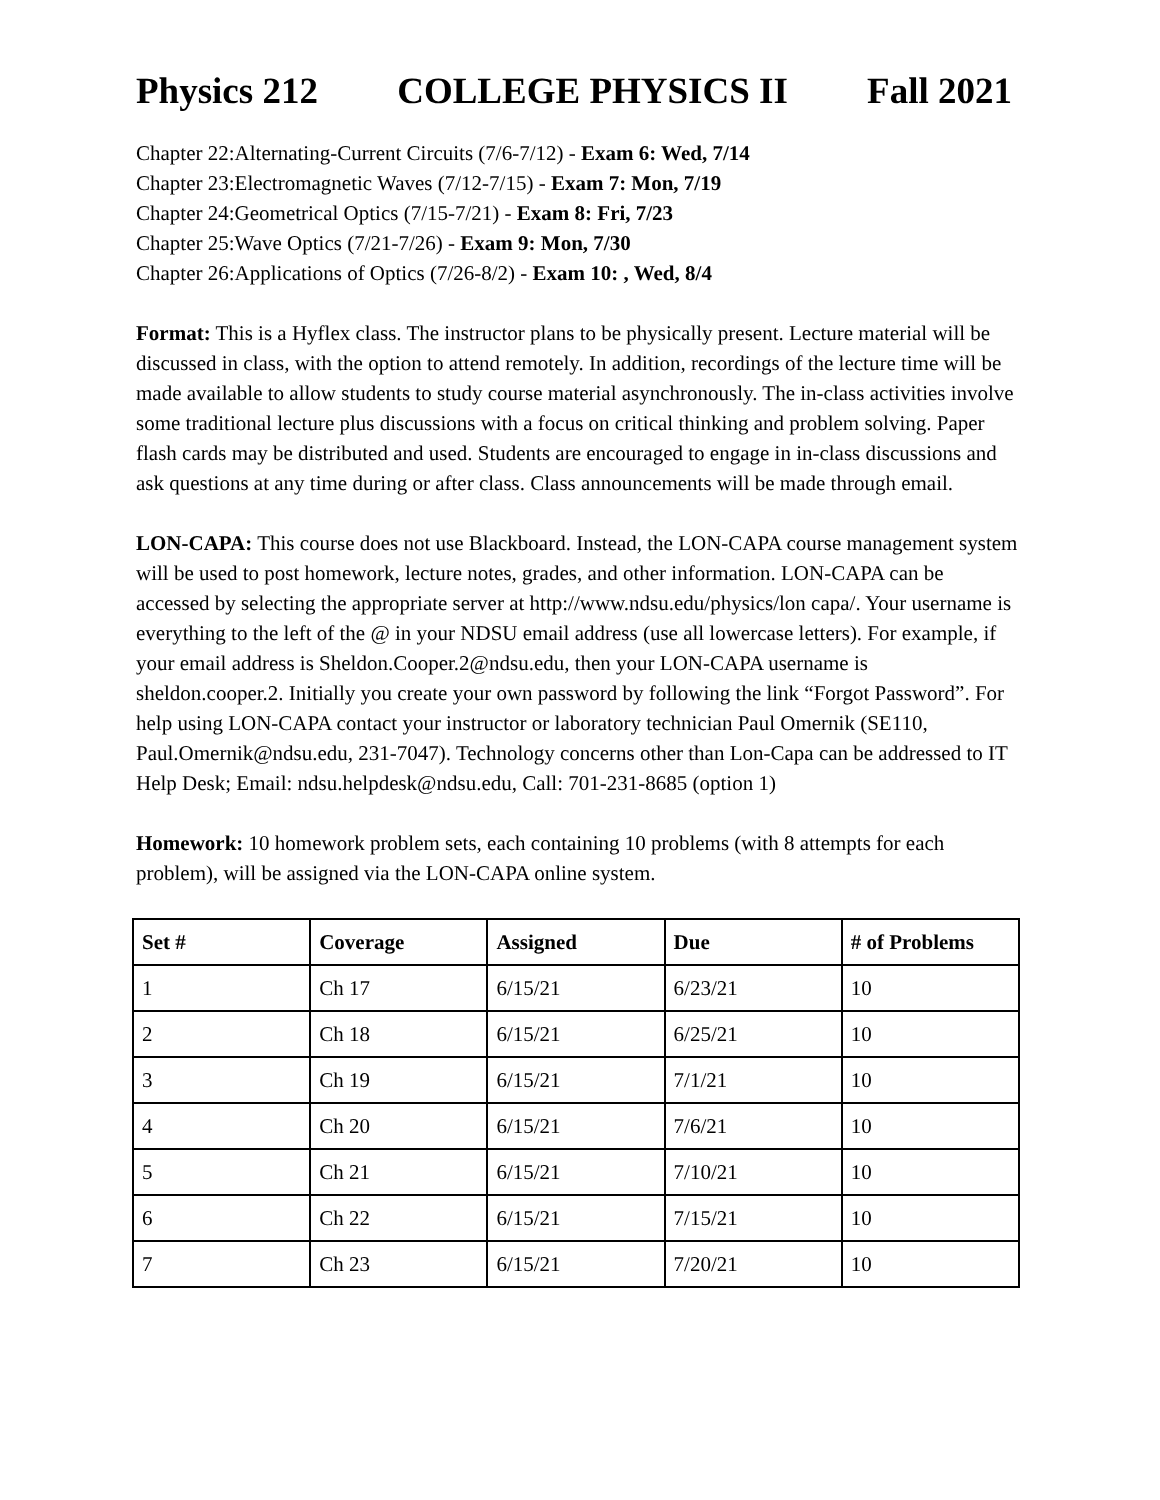Physics 212 COLLEGE PHYSICS II Fall 2021
Chapter 22:Alternating-Current Circuits (7/6-7/12) - Exam 6: Wed, 7/14
Chapter 23:Electromagnetic Waves (7/12-7/15) - Exam 7: Mon, 7/19
Chapter 24:Geometrical Optics (7/15-7/21) - Exam 8: Fri, 7/23
Chapter 25:Wave Optics (7/21-7/26) - Exam 9: Mon, 7/30
Chapter 26:Applications of Optics (7/26-8/2) - Exam 10: , Wed, 8/4
Format: This is a Hyflex class. The instructor plans to be physically present. Lecture material will be discussed in class, with the option to attend remotely. In addition, recordings of the lecture time will be made available to allow students to study course material asynchronously. The in-class activities involve some traditional lecture plus discussions with a focus on critical thinking and problem solving. Paper flash cards may be distributed and used. Students are encouraged to engage in in-class discussions and ask questions at any time during or after class. Class announcements will be made through email.
LON-CAPA: This course does not use Blackboard. Instead, the LON-CAPA course management system will be used to post homework, lecture notes, grades, and other information. LON-CAPA can be accessed by selecting the appropriate server at http://www.ndsu.edu/physics/lon capa/. Your username is everything to the left of the @ in your NDSU email address (use all lowercase letters). For example, if your email address is Sheldon.Cooper.2@ndsu.edu, then your LON-CAPA username is sheldon.cooper.2. Initially you create your own password by following the link “Forgot Password”. For help using LON-CAPA contact your instructor or laboratory technician Paul Omernik (SE110, Paul.Omernik@ndsu.edu, 231-7047). Technology concerns other than Lon-Capa can be addressed to IT Help Desk; Email: ndsu.helpdesk@ndsu.edu, Call: 701-231-8685 (option 1)
Homework: 10 homework problem sets, each containing 10 problems (with 8 attempts for each problem), will be assigned via the LON-CAPA online system.
| Set # | Coverage | Assigned | Due | # of Problems |
| --- | --- | --- | --- | --- |
| 1 | Ch 17 | 6/15/21 | 6/23/21 | 10 |
| 2 | Ch 18 | 6/15/21 | 6/25/21 | 10 |
| 3 | Ch 19 | 6/15/21 | 7/1/21 | 10 |
| 4 | Ch 20 | 6/15/21 | 7/6/21 | 10 |
| 5 | Ch 21 | 6/15/21 | 7/10/21 | 10 |
| 6 | Ch 22 | 6/15/21 | 7/15/21 | 10 |
| 7 | Ch 23 | 6/15/21 | 7/20/21 | 10 |